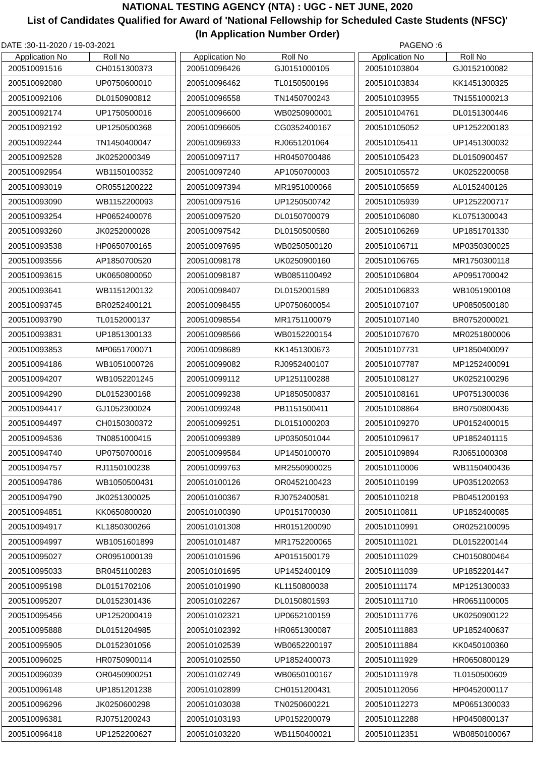NATIONAL TESTING AGENCY (NTA) : UGC - NET JUNE, 2020
List of Candidates Qualified for Award of 'National Fellowship for Scheduled Caste Students (NFSC)'
(In Application Number Order)
DATE :30-11-2020 / 19-03-2021 PAGENO :6
| Application No | Roll No |
| --- | --- |
| 200510091516 | CH0151300373 |
| 200510092080 | UP0750600010 |
| 200510092106 | DL0150900812 |
| 200510092174 | UP1750500016 |
| 200510092192 | UP1250500368 |
| 200510092244 | TN1450400047 |
| 200510092528 | JK0252000349 |
| 200510092954 | WB1150100352 |
| 200510093019 | OR0551200222 |
| 200510093090 | WB1152200093 |
| 200510093254 | HP0652400076 |
| 200510093260 | JK0252000028 |
| 200510093538 | HP0650700165 |
| 200510093556 | AP1850700520 |
| 200510093615 | UK0650800050 |
| 200510093641 | WB1151200132 |
| 200510093745 | BR0252400121 |
| 200510093790 | TL0152000137 |
| 200510093831 | UP1851300133 |
| 200510093853 | MP0651700071 |
| 200510094186 | WB1051000726 |
| 200510094207 | WB1052201245 |
| 200510094290 | DL0152300168 |
| 200510094417 | GJ1052300024 |
| 200510094497 | CH0150300372 |
| 200510094536 | TN0851000415 |
| 200510094740 | UP0750700016 |
| 200510094757 | RJ1150100238 |
| 200510094786 | WB1050500431 |
| 200510094790 | JK0251300025 |
| 200510094851 | KK0650800020 |
| 200510094917 | KL1850300266 |
| 200510094997 | WB1051601899 |
| 200510095027 | OR0951000139 |
| 200510095033 | BR0451100283 |
| 200510095198 | DL0151702106 |
| 200510095207 | DL0152301436 |
| 200510095456 | UP1252000419 |
| 200510095888 | DL0151204985 |
| 200510095905 | DL0152301056 |
| 200510096025 | HR0750900114 |
| 200510096039 | OR0450900251 |
| 200510096148 | UP1851201238 |
| 200510096296 | JK0250600298 |
| 200510096381 | RJ0751200243 |
| 200510096418 | UP1252200627 |
| Application No | Roll No |
| --- | --- |
| 200510096426 | GJ0151000105 |
| 200510096462 | TL0150500196 |
| 200510096558 | TN1450700243 |
| 200510096600 | WB0250900001 |
| 200510096605 | CG0352400167 |
| 200510096933 | RJ0651201064 |
| 200510097117 | HR0450700486 |
| 200510097240 | AP1050700003 |
| 200510097394 | MR1951000066 |
| 200510097516 | UP1250500742 |
| 200510097520 | DL0150700079 |
| 200510097542 | DL0150500580 |
| 200510097695 | WB0250500120 |
| 200510098178 | UK0250900160 |
| 200510098187 | WB0851100492 |
| 200510098407 | DL0152001589 |
| 200510098455 | UP0750600054 |
| 200510098554 | MR1751100079 |
| 200510098566 | WB0152200154 |
| 200510098689 | KK1451300673 |
| 200510099082 | RJ0952400107 |
| 200510099112 | UP1251100288 |
| 200510099238 | UP1850500837 |
| 200510099248 | PB1151500411 |
| 200510099251 | DL0151000203 |
| 200510099389 | UP0350501044 |
| 200510099584 | UP1450100070 |
| 200510099763 | MR2550900025 |
| 200510100126 | OR0452100423 |
| 200510100367 | RJ0752400581 |
| 200510100390 | UP0151700030 |
| 200510101308 | HR0151200090 |
| 200510101487 | MR1752200065 |
| 200510101596 | AP0151500179 |
| 200510101695 | UP1452400109 |
| 200510101990 | KL1150800038 |
| 200510102267 | DL0150801593 |
| 200510102321 | UP0652100159 |
| 200510102392 | HR0651300087 |
| 200510102539 | WB0652200197 |
| 200510102550 | UP1852400073 |
| 200510102749 | WB0650100167 |
| 200510102899 | CH0151200431 |
| 200510103038 | TN0250600221 |
| 200510103193 | UP0152200079 |
| 200510103220 | WB1150400021 |
| Application No | Roll No |
| --- | --- |
| 200510103804 | GJ0152100082 |
| 200510103834 | KK1451300325 |
| 200510103955 | TN1551000213 |
| 200510104761 | DL0151300446 |
| 200510105052 | UP1252200183 |
| 200510105411 | UP1451300032 |
| 200510105423 | DL0150900457 |
| 200510105572 | UK0252200058 |
| 200510105659 | AL0152400126 |
| 200510105939 | UP1252200717 |
| 200510106080 | KL0751300043 |
| 200510106269 | UP1851701330 |
| 200510106711 | MP0350300025 |
| 200510106765 | MR1750300118 |
| 200510106804 | AP0951700042 |
| 200510106833 | WB1051900108 |
| 200510107107 | UP0850500180 |
| 200510107140 | BR0752000021 |
| 200510107670 | MR0251800006 |
| 200510107731 | UP1850400097 |
| 200510107787 | MP1252400091 |
| 200510108127 | UK0252100296 |
| 200510108161 | UP0751300036 |
| 200510108864 | BR0750800436 |
| 200510109270 | UP0152400015 |
| 200510109617 | UP1852401115 |
| 200510109894 | RJ0651000308 |
| 200510110006 | WB1150400436 |
| 200510110199 | UP0351202053 |
| 200510110218 | PB0451200193 |
| 200510110811 | UP1852400085 |
| 200510110991 | OR0252100095 |
| 200510111021 | DL0152200144 |
| 200510111029 | CH0150800464 |
| 200510111039 | UP1852201447 |
| 200510111174 | MP1251300033 |
| 200510111710 | HR0651100005 |
| 200510111776 | UK0250900122 |
| 200510111883 | UP1852400637 |
| 200510111884 | KK0450100360 |
| 200510111929 | HR0650800129 |
| 200510111978 | TL0150500609 |
| 200510112056 | HP0452000117 |
| 200510112273 | MP0651300033 |
| 200510112288 | HP0450800137 |
| 200510112351 | WB0850100067 |